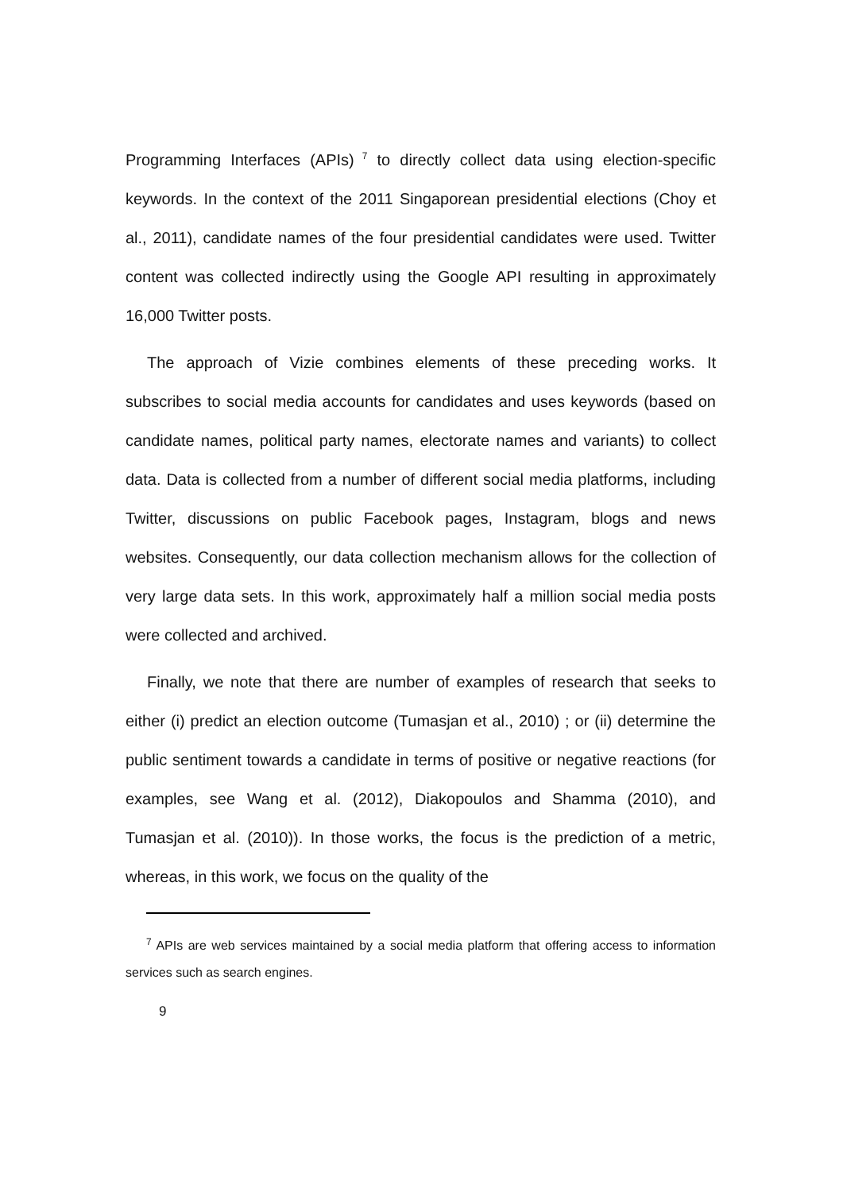Programming Interfaces (APIs)<sup>7</sup> to directly collect data using election-specific keywords. In the context of the 2011 Singaporean presidential elections (Choy et al., 2011), candidate names of the four presidential candidates were used. Twitter content was collected indirectly using the Google API resulting in approximately 16,000 Twitter posts.
The approach of Vizie combines elements of these preceding works. It subscribes to social media accounts for candidates and uses keywords (based on candidate names, political party names, electorate names and variants) to collect data. Data is collected from a number of different social media platforms, including Twitter, discussions on public Facebook pages, Instagram, blogs and news websites. Consequently, our data collection mechanism allows for the collection of very large data sets. In this work, approximately half a million social media posts were collected and archived.
Finally, we note that there are number of examples of research that seeks to either (i) predict an election outcome (Tumasjan et al., 2010) ; or (ii) determine the public sentiment towards a candidate in terms of positive or negative reactions (for examples, see Wang et al. (2012), Diakopoulos and Shamma (2010), and Tumasjan et al. (2010)). In those works, the focus is the prediction of a metric, whereas, in this work, we focus on the quality of the
<sup>7</sup> APIs are web services maintained by a social media platform that offering access to information services such as search engines.
9